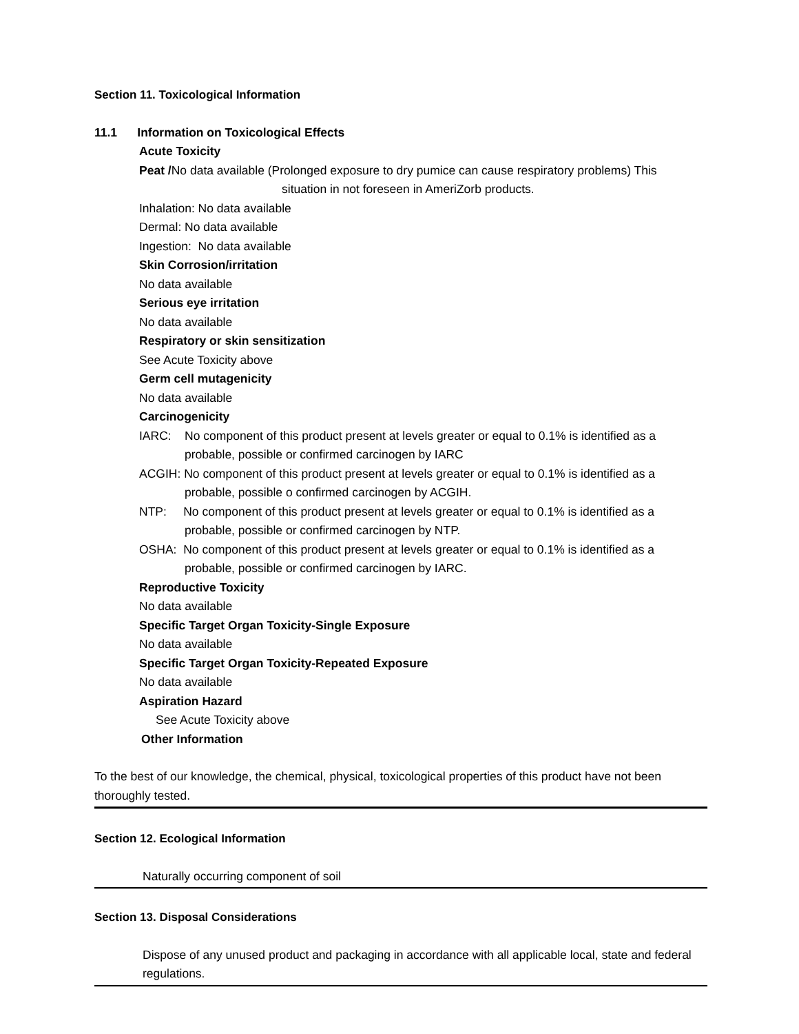Section 11. Toxicological Information
11.1 Information on Toxicological Effects
Acute Toxicity
Peat /No data available (Prolonged exposure to dry pumice can cause respiratory problems) This
situation in not foreseen in AmeriZorb products.
Inhalation: No data available
Dermal: No data available
Ingestion: No data available
Skin Corrosion/irritation
No data available
Serious eye irritation
No data available
Respiratory or skin sensitization
See Acute Toxicity above
Germ cell mutagenicity
No data available
Carcinogenicity
IARC: No component of this product present at levels greater or equal to 0.1% is identified as a probable, possible or confirmed carcinogen by IARC
ACGIH: No component of this product present at levels greater or equal to 0.1% is identified as a probable, possible o confirmed carcinogen by ACGIH.
NTP: No component of this product present at levels greater or equal to 0.1% is identified as a probable, possible or confirmed carcinogen by NTP.
OSHA: No component of this product present at levels greater or equal to 0.1% is identified as a probable, possible or confirmed carcinogen by IARC.
Reproductive Toxicity
No data available
Specific Target Organ Toxicity-Single Exposure
No data available
Specific Target Organ Toxicity-Repeated Exposure
No data available
Aspiration Hazard
See Acute Toxicity above
Other Information
To the best of our knowledge, the chemical, physical, toxicological properties of this product have not been thoroughly tested.
Section 12. Ecological Information
Naturally occurring component of soil
Section 13. Disposal Considerations
Dispose of any unused product and packaging in accordance with all applicable local, state and federal regulations.